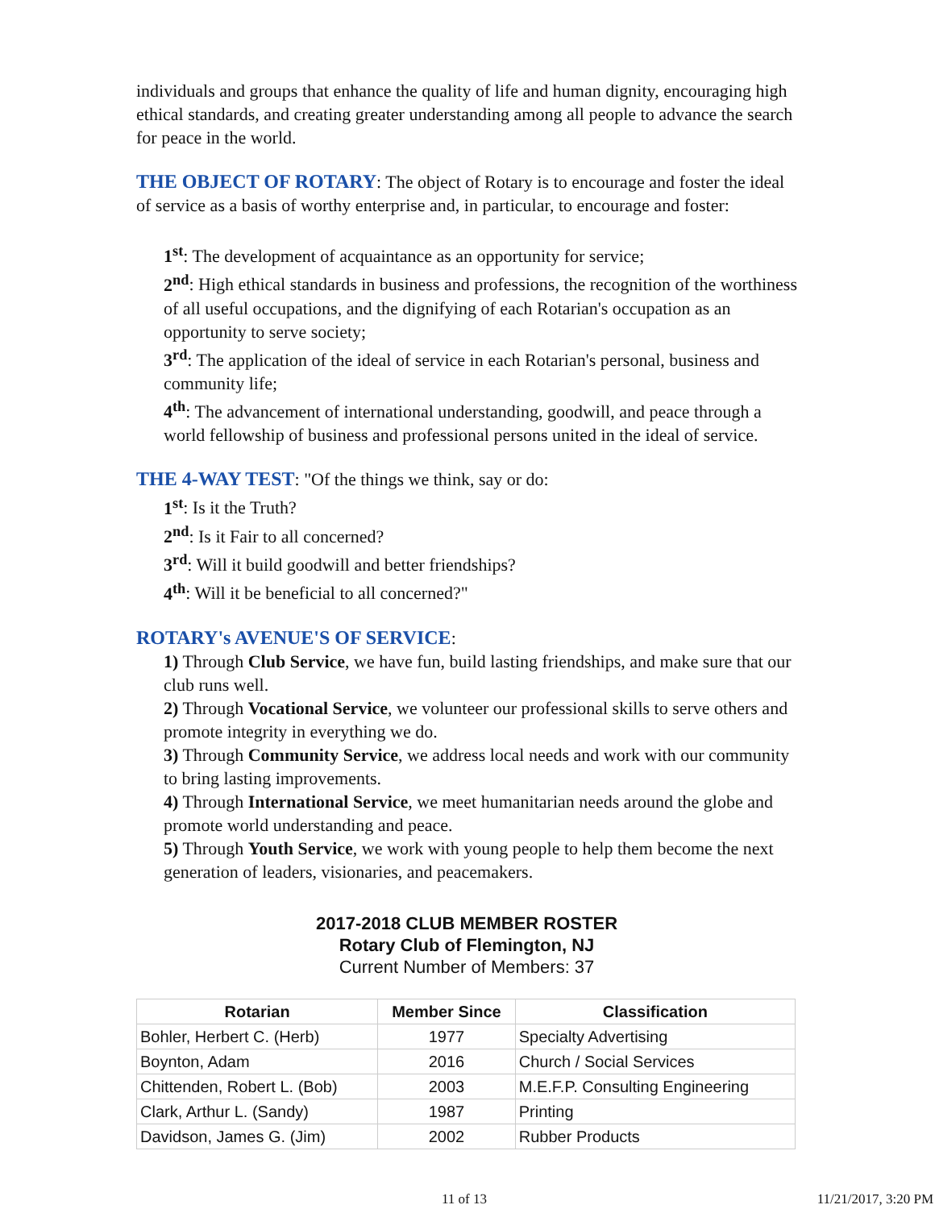individuals and groups that enhance the quality of life and human dignity, encouraging high ethical standards, and creating greater understanding among all people to advance the search for peace in the world.
THE OBJECT OF ROTARY: The object of Rotary is to encourage and foster the ideal of service as a basis of worthy enterprise and, in particular, to encourage and foster:
1<sup>st</sup>: The development of acquaintance as an opportunity for service;
2<sup>nd</sup>: High ethical standards in business and professions, the recognition of the worthiness of all useful occupations, and the dignifying of each Rotarian's occupation as an opportunity to serve society;
3<sup>rd</sup>: The application of the ideal of service in each Rotarian's personal, business and community life;
4<sup>th</sup>: The advancement of international understanding, goodwill, and peace through a world fellowship of business and professional persons united in the ideal of service.
THE 4-WAY TEST: "Of the things we think, say or do:
1<sup>st</sup>: Is it the Truth?
2<sup>nd</sup>: Is it Fair to all concerned?
3<sup>rd</sup>: Will it build goodwill and better friendships?
4<sup>th</sup>: Will it be beneficial to all concerned?"
ROTARY's AVENUE'S OF SERVICE:
1) Through Club Service, we have fun, build lasting friendships, and make sure that our club runs well.
2) Through Vocational Service, we volunteer our professional skills to serve others and promote integrity in everything we do.
3) Through Community Service, we address local needs and work with our community to bring lasting improvements.
4) Through International Service, we meet humanitarian needs around the globe and promote world understanding and peace.
5) Through Youth Service, we work with young people to help them become the next generation of leaders, visionaries, and peacemakers.
2017-2018 CLUB MEMBER ROSTER
Rotary Club of Flemington, NJ
Current Number of Members: 37
| Rotarian | Member Since | Classification |
| --- | --- | --- |
| Bohler, Herbert C. (Herb) | 1977 | Specialty Advertising |
| Boynton, Adam | 2016 | Church / Social Services |
| Chittenden, Robert L. (Bob) | 2003 | M.E.F.P. Consulting Engineering |
| Clark, Arthur L. (Sandy) | 1987 | Printing |
| Davidson, James G. (Jim) | 2002 | Rubber Products |
11 of 13 11/21/2017, 3:20 PM